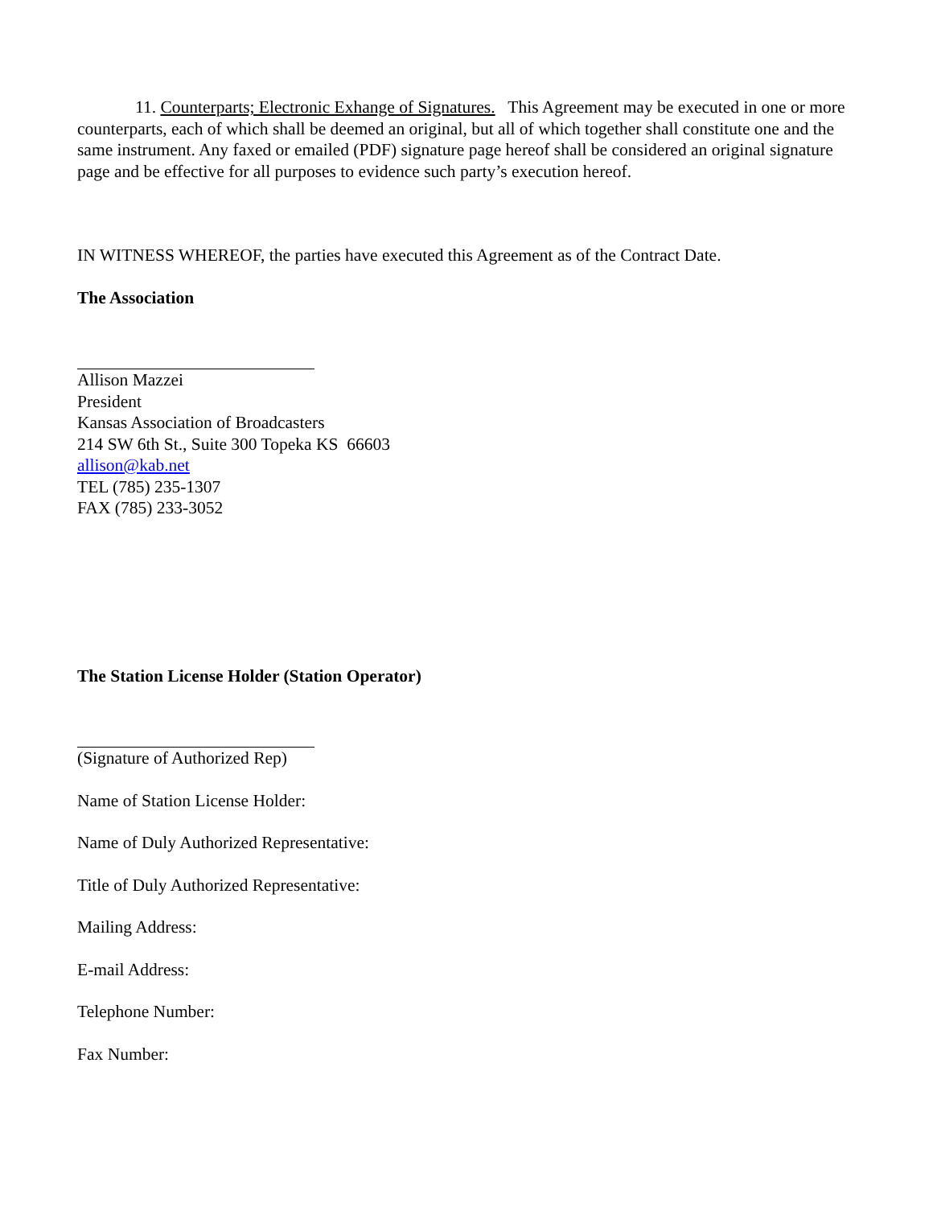11. Counterparts; Electronic Exhange of Signatures. This Agreement may be executed in one or more counterparts, each of which shall be deemed an original, but all of which together shall constitute one and the same instrument. Any faxed or emailed (PDF) signature page hereof shall be considered an original signature page and be effective for all purposes to evidence such party’s execution hereof.
IN WITNESS WHEREOF, the parties have executed this Agreement as of the Contract Date.
The Association
Allison Mazzei
President
Kansas Association of Broadcasters
214 SW 6th St., Suite 300 Topeka KS 66603
allison@kab.net
TEL (785) 235-1307
FAX (785) 233-3052
The Station License Holder (Station Operator)
(Signature of Authorized Rep)
Name of Station License Holder:
Name of Duly Authorized Representative:
Title of Duly Authorized Representative:
Mailing Address:
E-mail Address:
Telephone Number:
Fax Number: